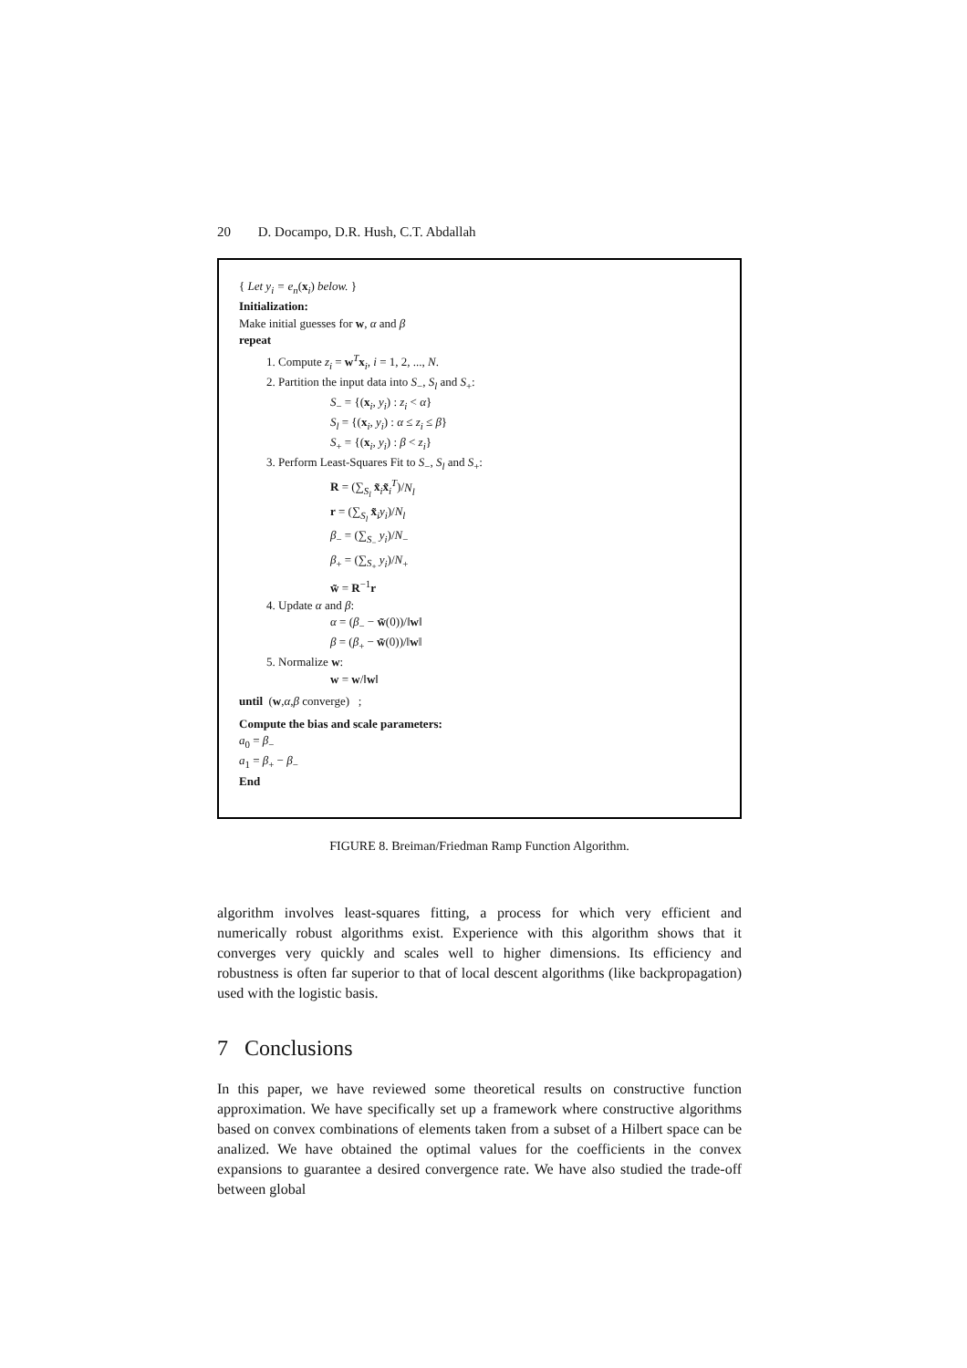20 D. Docampo, D.R. Hush, C.T. Abdallah
{ Let y<sub>i</sub> = e<sub>n</sub>(x<sub>i</sub>) below. }
Initialization:
Make initial guesses for w, α and β
repeat
1. Compute z<sub>i</sub> = w<sup>T</sup>x<sub>i</sub>, i = 1, 2, ..., N.
2. Partition the input data into S<sub>−</sub>, S<sub>l</sub> and S<sub>+</sub>:
S<sub>−</sub> = {(x<sub>i</sub>, y<sub>i</sub>) : z<sub>i</sub> < α}
S<sub>l</sub> = {(x<sub>i</sub>, y<sub>i</sub>) : α ≤ z<sub>i</sub> ≤ β}
S<sub>+</sub> = {(x<sub>i</sub>, y<sub>i</sub>) : β < z<sub>i</sub>}
3. Perform Least-Squares Fit to S<sub>−</sub>, S<sub>l</sub> and S<sub>+</sub>:
R = (∑<sub>S<sub>l</sub></sub> x̃<sub>i</sub>x̃<sub>i</sub><sup>T</sup>)/N<sub>l</sub>
r = (∑<sub>S<sub>l</sub></sub> x̃<sub>i</sub>y<sub>i</sub>)/N<sub>l</sub>
β<sub>−</sub> = (∑<sub>S<sub>−</sub></sub> y<sub>i</sub>)/N<sub>−</sub>
β<sub>+</sub> = (∑<sub>S<sub>+</sub></sub> y<sub>i</sub>)/N<sub>+</sub>
w̃ = R<sup>−1</sup>r
4. Update α and β:
α = (β<sub>−</sub> − w̃(0))/‖w‖
β = (β<sub>+</sub> − w̃(0))/‖w‖
5. Normalize w:
w = w/‖w‖
until (w,α,β converge) ;
Compute the bias and scale parameters:
a<sub>0</sub> = β<sub>−</sub>
a<sub>1</sub> = β<sub>+</sub> − β<sub>−</sub>
End
FIGURE 8. Breiman/Friedman Ramp Function Algorithm.
algorithm involves least-squares fitting, a process for which very efficient and numerically robust algorithms exist. Experience with this algorithm shows that it converges very quickly and scales well to higher dimensions. Its efficiency and robustness is often far superior to that of local descent algorithms (like backpropagation) used with the logistic basis.
7 Conclusions
In this paper, we have reviewed some theoretical results on constructive function approximation. We have specifically set up a framework where constructive algorithms based on convex combinations of elements taken from a subset of a Hilbert space can be analized. We have obtained the optimal values for the coefficients in the convex expansions to guarantee a desired convergence rate. We have also studied the trade-off between global